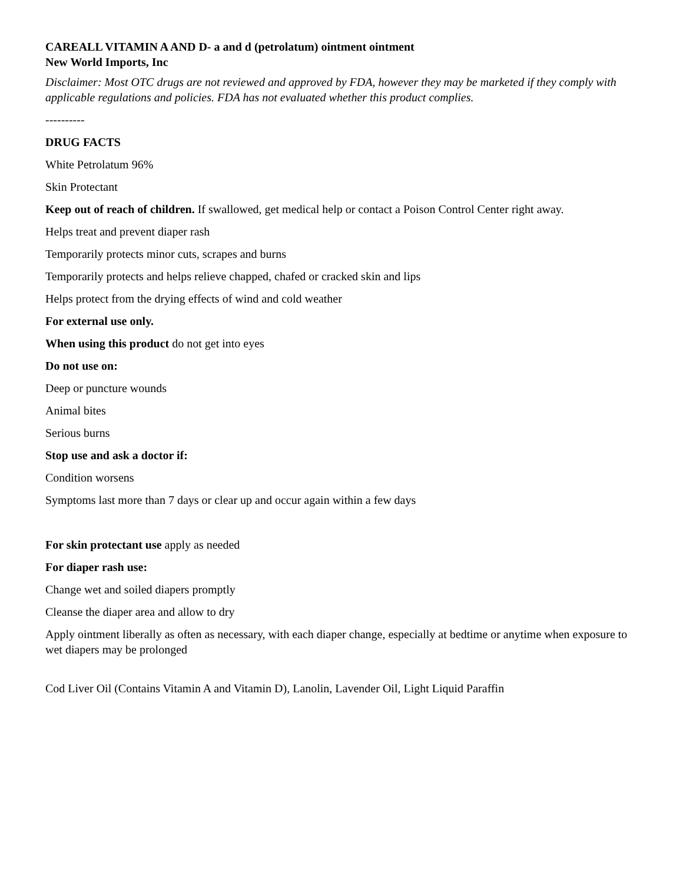CAREALL VITAMIN A AND D- a and d (petrolatum) ointment ointment
New World Imports, Inc
Disclaimer: Most OTC drugs are not reviewed and approved by FDA, however they may be marketed if they comply with applicable regulations and policies. FDA has not evaluated whether this product complies.
----------
DRUG FACTS
White Petrolatum 96%
Skin Protectant
Keep out of reach of children. If swallowed, get medical help or contact a Poison Control Center right away.
Helps treat and prevent diaper rash
Temporarily protects minor cuts, scrapes and burns
Temporarily protects and helps relieve chapped, chafed or cracked skin and lips
Helps protect from the drying effects of wind and cold weather
For external use only.
When using this product do not get into eyes
Do not use on:
Deep or puncture wounds
Animal bites
Serious burns
Stop use and ask a doctor if:
Condition worsens
Symptoms last more than 7 days or clear up and occur again within a few days
For skin protectant use apply as needed
For diaper rash use:
Change wet and soiled diapers promptly
Cleanse the diaper area and allow to dry
Apply ointment liberally as often as necessary, with each diaper change, especially at bedtime or anytime when exposure to wet diapers may be prolonged
Cod Liver Oil (Contains Vitamin A and Vitamin D), Lanolin, Lavender Oil, Light Liquid Paraffin